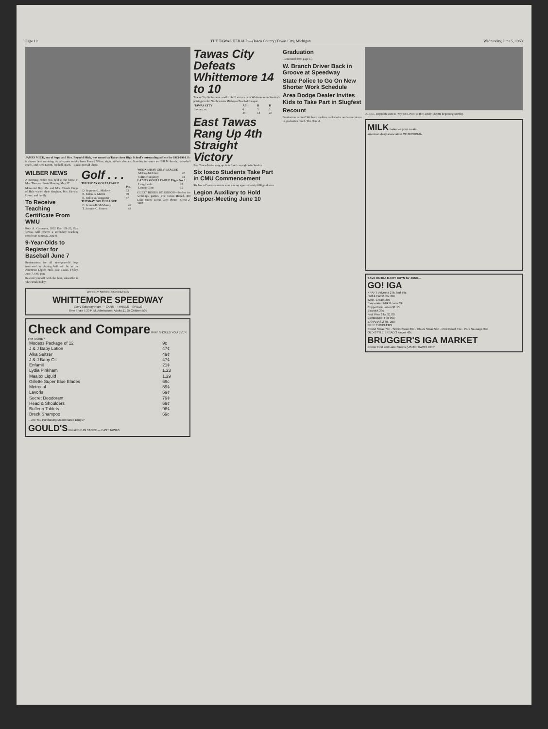Page 10 THE TAWAS HERALD—(Iosco County) Tawas City, Michigan Wednesday, June 5, 1963
JAMES MICK, son of Supt. and Mrs. Reynold Mick, was named as Tawas Area High School's outstanding athlete for 1963-1964. He is shown here receiving the all-sports trophy from Ronald Wiltse, right, athletic director. Standing in center are Bill McIntosh, basketball coach, and Herb Escott, football coach.—Tawas Herald Photo.
WILBER NEWS
A morning coffee was held at the home of Mrs. Thomas Harris Monday, May 27.
Memorial Day, Mr. and Mrs. Claude Crego of Hale visited their daughter, Mrs. Hershal Hyzer, and family.
To Receive Teaching Certificate From WMU
Ruth A. Carpenter, 2832 East US-23, East Tawas, will receive a secondary teaching certificate Saturday, June 8.
9-Year-Olds to Register for Baseball June 7
Registrations for all nine-year-old boys interested in playing ball will be at the American Legion Hall, East Tawas, Friday, June 7, 6:00 p.m.
Reward yourself with the best, subscribe to The Herald today.
Golf . . .
THURSDAY GOLF LEAGUE
| | Pts. |
| --- | --- |
| D. Seymour-L. Mielock | 52 |
| B. Bolen-G. Martin | 49 |
| B. Rollin-A. Wuggazer | 47 |
TUESDAY GOLF LEAGUE
| C. Lemon-B. McMurray | 49 |
| T. Jacques-C. Simons | 43 |
WEDNESDAY GOLF LEAGUE
| McCoy-McCluer | 47 |
| Gilfix-Humphrey | 41 |
LADIES GOLF LEAGUE Flight No. 1
| Long-Leslie | 18 |
| Lemon-Clute | 15 |
GUEST BOOKS BY GIBSON—Perfect for weddings, parties. The Tawas Herald, 408 Lake Street, Tawas City. Phone FOrest 2-3487.
WEEKLY STOCK CAR RACING
WHITTEMORE SPEEDWAY
Every Saturday Night — CARS – THRILLS – SPILLS
Time Trials 7:30 P. M. Admissions: Adults $1.25 Children 50c
Check and Compare WHY SHOULD YOU EVER PAY MORE?
| Modess Package of 12 | 9c |
| J & J Baby Lotion | 47¢ |
| Alka Seltzer | 49¢ |
| J & J Baby Oil | 47¢ |
| Enfamil | 21¢ |
| Lydia Pinkham | 1.23 |
| Maalox Liquid | 1.29 |
| Gillette Super Blue Blades | 69c |
| Metrecal | 89¢ |
| Lavoris | 69¢ |
| Secret Deodorant | 79¢ |
| Head & Shoulders | 69¢ |
| Bufferin Tablets | 98¢ |
| Breck Shampoo | 69c |
---Are You Purchasing Maintenance Drugs?
GOULD'S Rexall DRUG STORE — EAST TAWAS
Tawas City Defeats Whittemore 14 to 10
Tawas City Indies won a wild 14-10 victory over Whittemore in Sunday's pairings in the Northeastern Michigan Baseball League.
| TAWAS CITY | AB | R | H |
| --- | --- | --- | --- |
| Lorenz, ss | 6 | 3 | 3 |
| | 48 | 14 | 20 |
East Tawas Rang Up 4th Straight Victory
East Tawas Indies rang up their fourth straight win Sunday.
Six Iosco Students Take Part in CMU Commencement
Six Iosco County students were among approximately 690 graduates.
Legion Auxiliary to Hold Supper-Meeting June 10
Graduation
(Continued from page 1.)
W. Branch Driver Back in Groove at Speedway
State Police to Go On New Shorter Work Schedule
Area Dodge Dealer Invites Kids to Take Part in Slugfest
Recount
Graduation parties? We have napkins, tablecloths and centerpieces in graduation motif. The Herald.
DEBBIE Reynolds stars in "My Six Loves" at the Family Theatre beginning Sunday.
MILK balances your meals
american dairy association OF MICHIGAN
SAVE ON IGA DAIRY BUYS for JUNE---
GO! IGA
KRAFT Velveeta 2 lb. loaf 79c
Half & Half 2 pts. 39c
Whip. Cream 29c
Evaporated Milk 6 cans 69c
Coppertone Lotion $1.15
Bisquick 39c
Fruit Pies 3 for $1.00
Cantaloupe 4 for 99c
BANANAS 2 lbs. 25c
FREE TUMBLERS
Round Steak 79c · Sirloin Steak 89c · Chuck Steak 59c · Pork Roast 49c · Pork Sausage 39c
OLD-STYLE BREAD 2 loaves 43c
BRUGGER'S IGA MARKET
Corner First and Lake Streets (US 23) TAWAS CITY